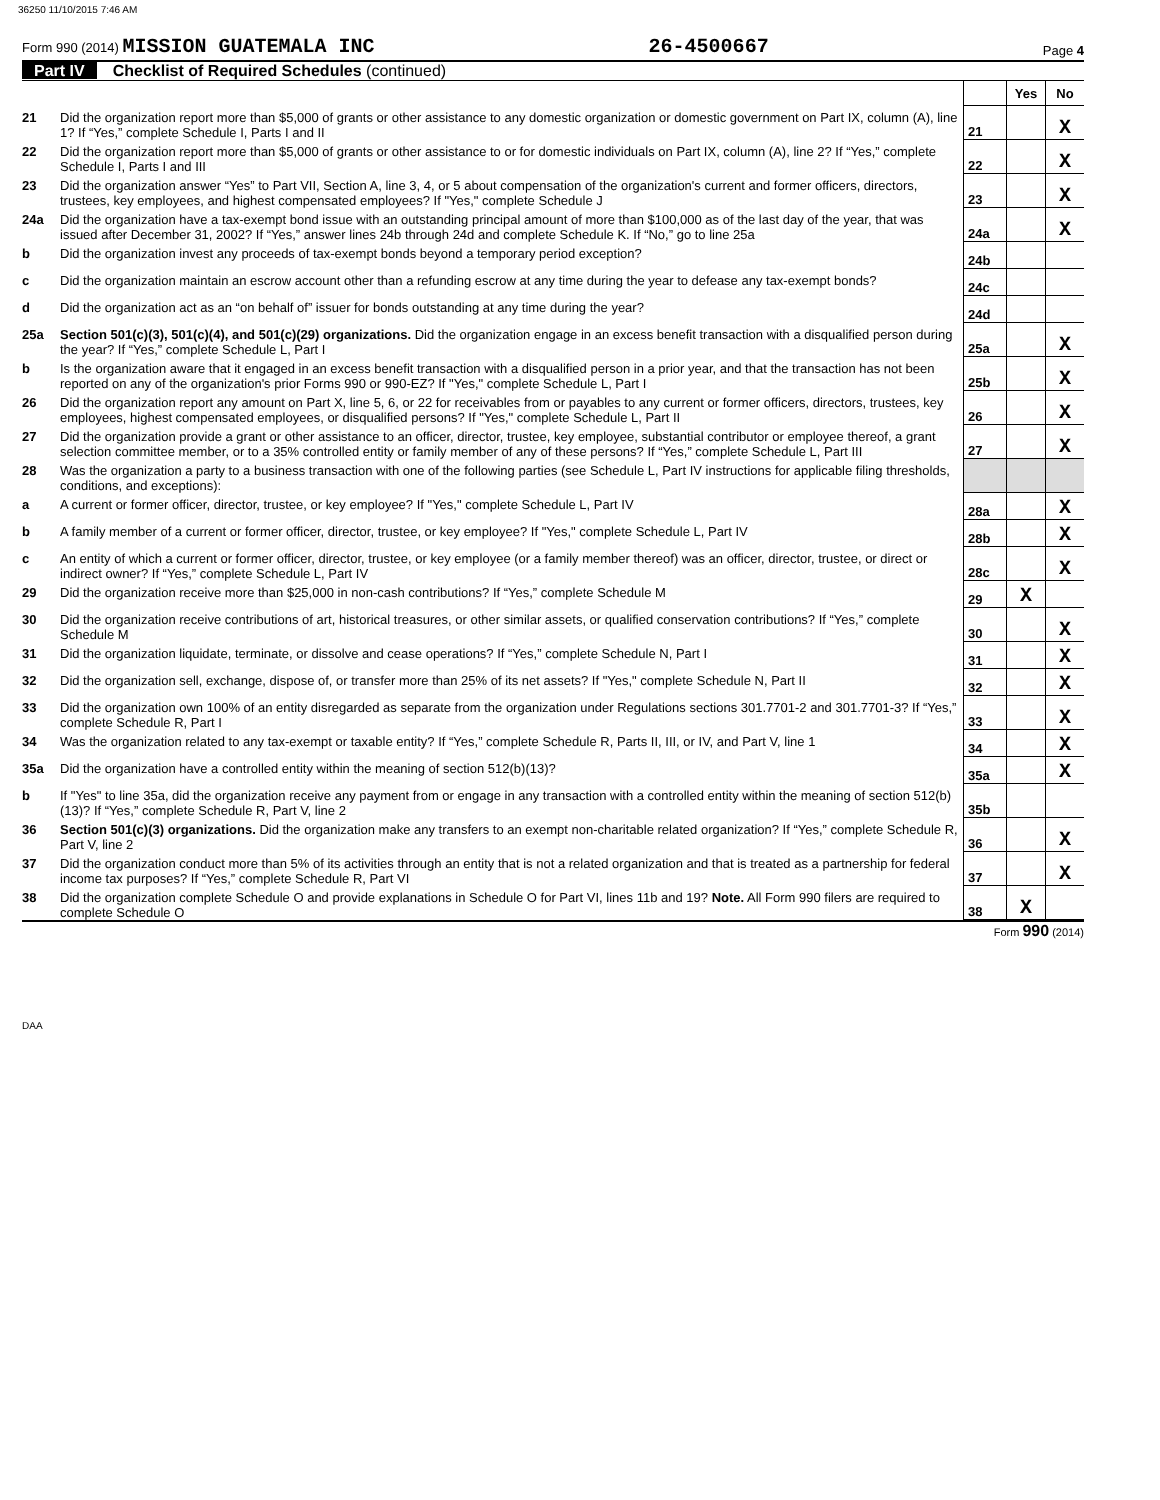36250 11/10/2015 7:46 AM
Form 990 (2014) MISSION GUATEMALA INC 26-4500667 Page 4
Part IV Checklist of Required Schedules (continued)
| | | | Yes | No |
| 21 | Did the organization report more than $5,000 of grants or other assistance to any domestic organization or domestic government on Part IX, column (A), line 1? If “Yes,” complete Schedule I, Parts I and II | 21 | | X |
| 22 | Did the organization report more than $5,000 of grants or other assistance to or for domestic individuals on Part IX, column (A), line 2? If “Yes,” complete Schedule I, Parts I and III | 22 | | X |
| 23 | Did the organization answer “Yes” to Part VII, Section A, line 3, 4, or 5 about compensation of the organization's current and former officers, directors, trustees, key employees, and highest compensated employees? If "Yes," complete Schedule J | 23 | | X |
| 24a | Did the organization have a tax-exempt bond issue with an outstanding principal amount of more than $100,000 as of the last day of the year, that was issued after December 31, 2002? If “Yes,” answer lines 24b through 24d and complete Schedule K. If “No,” go to line 25a | 24a | | X |
| b | Did the organization invest any proceeds of tax-exempt bonds beyond a temporary period exception? | 24b | | |
| c | Did the organization maintain an escrow account other than a refunding escrow at any time during the year to defease any tax-exempt bonds? | 24c | | |
| d | Did the organization act as an “on behalf of” issuer for bonds outstanding at any time during the year? | 24d | | |
| 25a | Section 501(c)(3), 501(c)(4), and 501(c)(29) organizations. Did the organization engage in an excess benefit transaction with a disqualified person during the year? If “Yes,” complete Schedule L, Part I | 25a | | X |
| b | Is the organization aware that it engaged in an excess benefit transaction with a disqualified person in a prior year, and that the transaction has not been reported on any of the organization's prior Forms 990 or 990-EZ? If "Yes," complete Schedule L, Part I | 25b | | X |
| 26 | Did the organization report any amount on Part X, line 5, 6, or 22 for receivables from or payables to any current or former officers, directors, trustees, key employees, highest compensated employees, or disqualified persons? If "Yes," complete Schedule L, Part II | 26 | | X |
| 27 | Did the organization provide a grant or other assistance to an officer, director, trustee, key employee, substantial contributor or employee thereof, a grant selection committee member, or to a 35% controlled entity or family member of any of these persons? If “Yes,” complete Schedule L, Part III | 27 | | X |
| 28 | Was the organization a party to a business transaction with one of the following parties (see Schedule L, Part IV instructions for applicable filing thresholds, conditions, and exceptions): | | | |
| a | A current or former officer, director, trustee, or key employee? If "Yes," complete Schedule L, Part IV | 28a | | X |
| b | A family member of a current or former officer, director, trustee, or key employee? If "Yes," complete Schedule L, Part IV | 28b | | X |
| c | An entity of which a current or former officer, director, trustee, or key employee (or a family member thereof) was an officer, director, trustee, or direct or indirect owner? If “Yes,” complete Schedule L, Part IV | 28c | | X |
| 29 | Did the organization receive more than $25,000 in non-cash contributions? If “Yes,” complete Schedule M | 29 | X | |
| 30 | Did the organization receive contributions of art, historical treasures, or other similar assets, or qualified conservation contributions? If “Yes,” complete Schedule M | 30 | | X |
| 31 | Did the organization liquidate, terminate, or dissolve and cease operations? If “Yes,” complete Schedule N, Part I | 31 | | X |
| 32 | Did the organization sell, exchange, dispose of, or transfer more than 25% of its net assets? If "Yes," complete Schedule N, Part II | 32 | | X |
| 33 | Did the organization own 100% of an entity disregarded as separate from the organization under Regulations sections 301.7701-2 and 301.7701-3? If “Yes,” complete Schedule R, Part I | 33 | | X |
| 34 | Was the organization related to any tax-exempt or taxable entity? If “Yes,” complete Schedule R, Parts II, III, or IV, and Part V, line 1 | 34 | | X |
| 35a | Did the organization have a controlled entity within the meaning of section 512(b)(13)? | 35a | | X |
| b | If "Yes" to line 35a, did the organization receive any payment from or engage in any transaction with a controlled entity within the meaning of section 512(b)(13)? If “Yes,” complete Schedule R, Part V, line 2 | 35b | | |
| 36 | Section 501(c)(3) organizations. Did the organization make any transfers to an exempt non-charitable related organization? If “Yes,” complete Schedule R, Part V, line 2 | 36 | | X |
| 37 | Did the organization conduct more than 5% of its activities through an entity that is not a related organization and that is treated as a partnership for federal income tax purposes? If “Yes,” complete Schedule R, Part VI | 37 | | X |
| 38 | Did the organization complete Schedule O and provide explanations in Schedule O for Part VI, lines 11b and 19? Note. All Form 990 filers are required to complete Schedule O | 38 | X | |
Form 990 (2014)
DAA